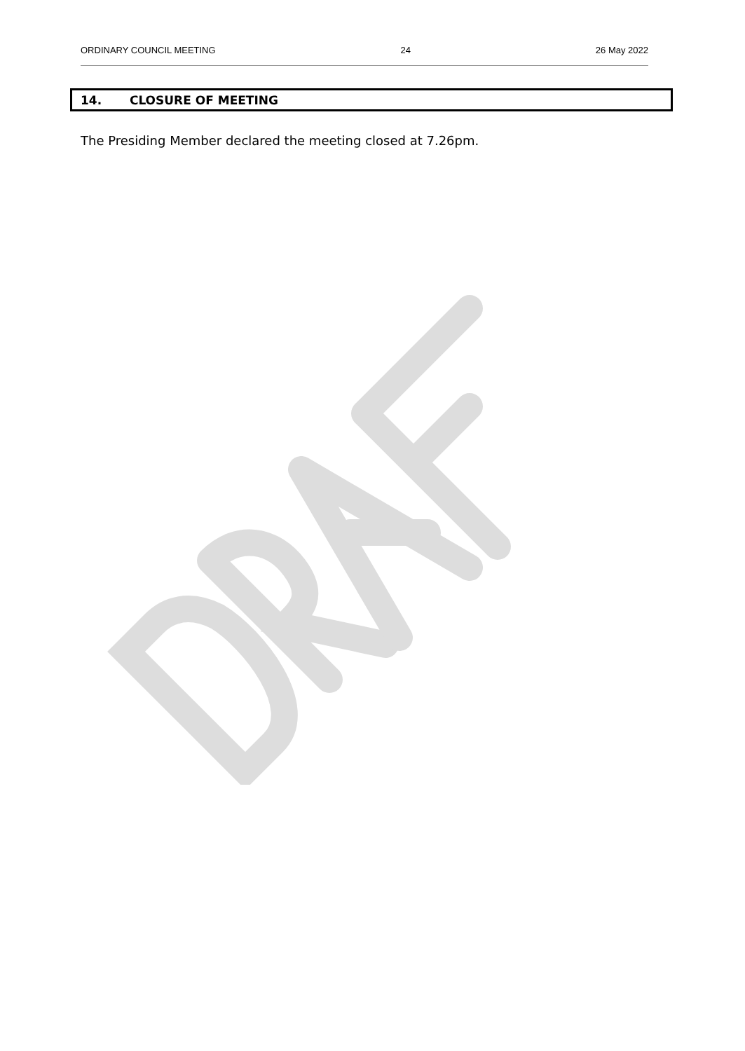ORDINARY COUNCIL MEETING 24 26 May 2022
14. CLOSURE OF MEETING
The Presiding Member declared the meeting closed at 7.26pm.